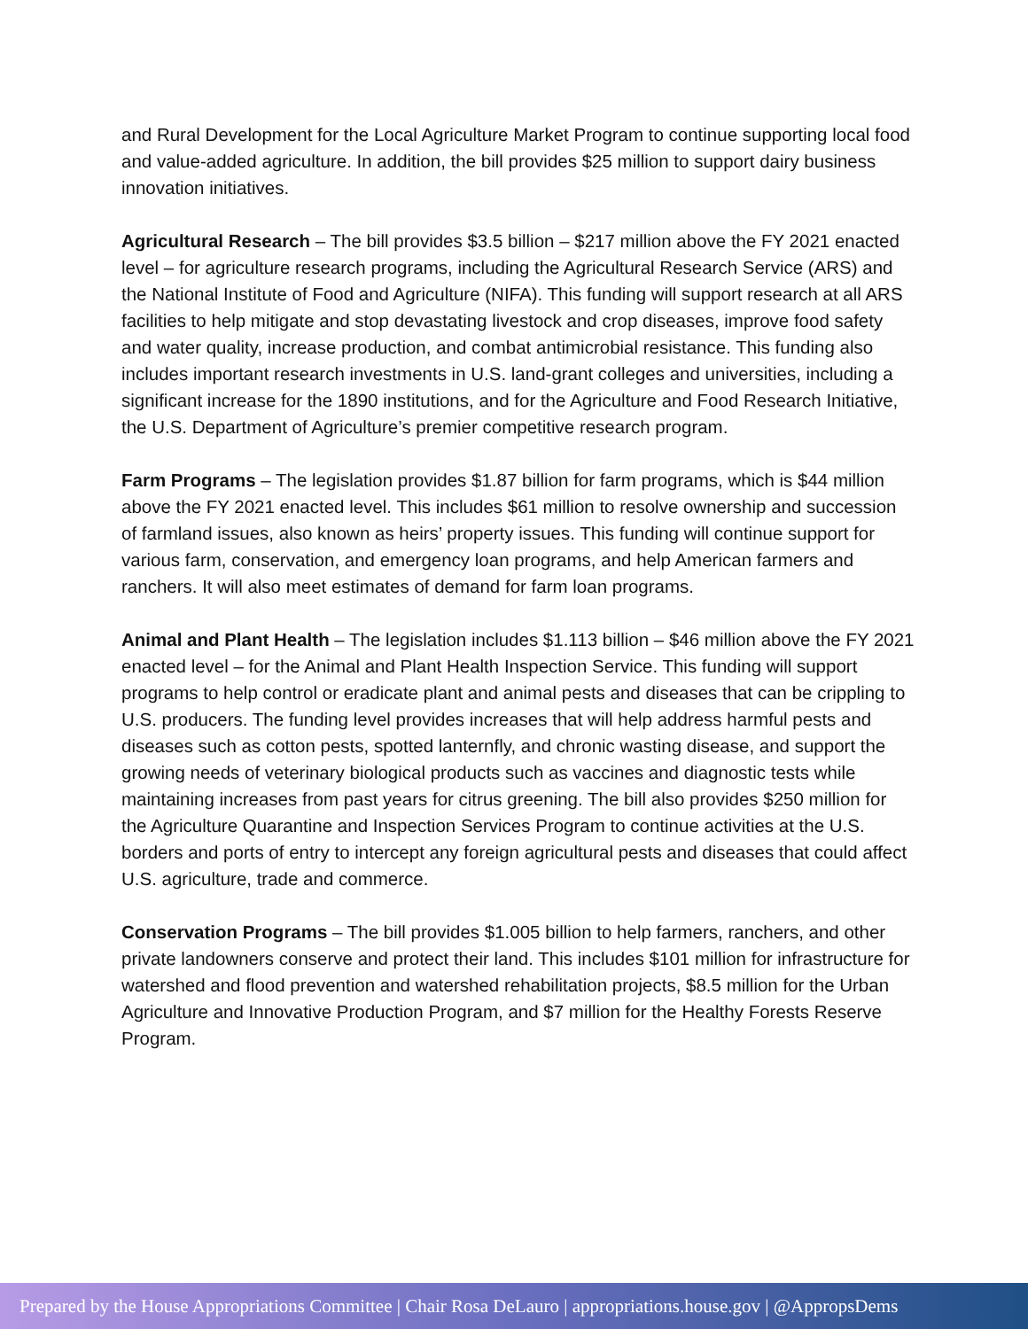and Rural Development for the Local Agriculture Market Program to continue supporting local food and value-added agriculture. In addition, the bill provides $25 million to support dairy business innovation initiatives.
Agricultural Research – The bill provides $3.5 billion – $217 million above the FY 2021 enacted level – for agriculture research programs, including the Agricultural Research Service (ARS) and the National Institute of Food and Agriculture (NIFA). This funding will support research at all ARS facilities to help mitigate and stop devastating livestock and crop diseases, improve food safety and water quality, increase production, and combat antimicrobial resistance. This funding also includes important research investments in U.S. land-grant colleges and universities, including a significant increase for the 1890 institutions, and for the Agriculture and Food Research Initiative, the U.S. Department of Agriculture’s premier competitive research program.
Farm Programs – The legislation provides $1.87 billion for farm programs, which is $44 million above the FY 2021 enacted level. This includes $61 million to resolve ownership and succession of farmland issues, also known as heirs’ property issues. This funding will continue support for various farm, conservation, and emergency loan programs, and help American farmers and ranchers. It will also meet estimates of demand for farm loan programs.
Animal and Plant Health – The legislation includes $1.113 billion – $46 million above the FY 2021 enacted level – for the Animal and Plant Health Inspection Service. This funding will support programs to help control or eradicate plant and animal pests and diseases that can be crippling to U.S. producers. The funding level provides increases that will help address harmful pests and diseases such as cotton pests, spotted lanternfly, and chronic wasting disease, and support the growing needs of veterinary biological products such as vaccines and diagnostic tests while maintaining increases from past years for citrus greening. The bill also provides $250 million for the Agriculture Quarantine and Inspection Services Program to continue activities at the U.S. borders and ports of entry to intercept any foreign agricultural pests and diseases that could affect U.S. agriculture, trade and commerce.
Conservation Programs – The bill provides $1.005 billion to help farmers, ranchers, and other private landowners conserve and protect their land. This includes $101 million for infrastructure for watershed and flood prevention and watershed rehabilitation projects, $8.5 million for the Urban Agriculture and Innovative Production Program, and $7 million for the Healthy Forests Reserve Program.
Prepared by the House Appropriations Committee | Chair Rosa DeLauro | appropriations.house.gov | @AppropsDems